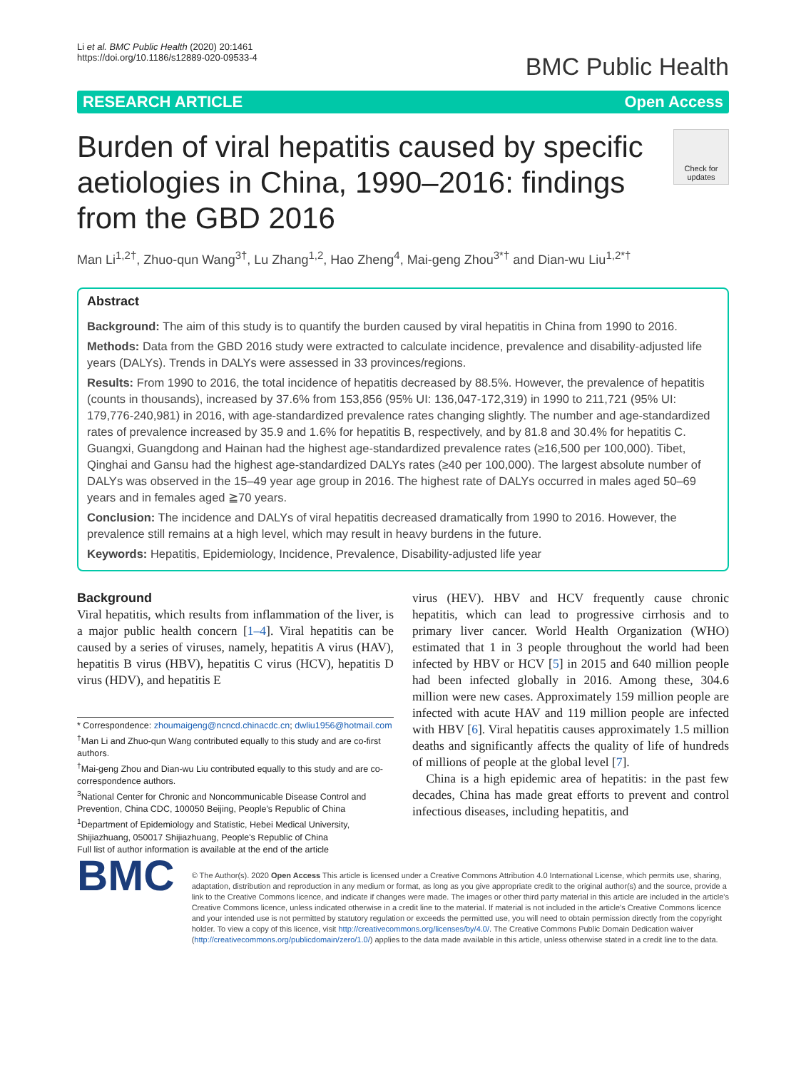Li et al. BMC Public Health (2020) 20:1461
https://doi.org/10.1186/s12889-020-09533-4
BMC Public Health
RESEARCH ARTICLE Open Access
Burden of viral hepatitis caused by specific aetiologies in China, 1990–2016: findings from the GBD 2016
Check for updates
Man Li<sup>1,2†</sup>, Zhuo-qun Wang<sup>3†</sup>, Lu Zhang<sup>1,2</sup>, Hao Zheng<sup>4</sup>, Mai-geng Zhou<sup>3*†</sup> and Dian-wu Liu<sup>1,2*†</sup>
Abstract
Background: The aim of this study is to quantify the burden caused by viral hepatitis in China from 1990 to 2016.
Methods: Data from the GBD 2016 study were extracted to calculate incidence, prevalence and disability-adjusted life years (DALYs). Trends in DALYs were assessed in 33 provinces/regions.
Results: From 1990 to 2016, the total incidence of hepatitis decreased by 88.5%. However, the prevalence of hepatitis (counts in thousands), increased by 37.6% from 153,856 (95% UI: 136,047-172,319) in 1990 to 211,721 (95% UI: 179,776-240,981) in 2016, with age-standardized prevalence rates changing slightly. The number and age-standardized rates of prevalence increased by 35.9 and 1.6% for hepatitis B, respectively, and by 81.8 and 30.4% for hepatitis C. Guangxi, Guangdong and Hainan had the highest age-standardized prevalence rates (≥16,500 per 100,000). Tibet, Qinghai and Gansu had the highest age-standardized DALYs rates (≥40 per 100,000). The largest absolute number of DALYs was observed in the 15–49 year age group in 2016. The highest rate of DALYs occurred in males aged 50–69 years and in females aged ≧70 years.
Conclusion: The incidence and DALYs of viral hepatitis decreased dramatically from 1990 to 2016. However, the prevalence still remains at a high level, which may result in heavy burdens in the future.
Keywords: Hepatitis, Epidemiology, Incidence, Prevalence, Disability-adjusted life year
Background
Viral hepatitis, which results from inflammation of the liver, is a major public health concern [1–4]. Viral hepatitis can be caused by a series of viruses, namely, hepatitis A virus (HAV), hepatitis B virus (HBV), hepatitis C virus (HCV), hepatitis D virus (HDV), and hepatitis E
* Correspondence: zhoumaigeng@ncncd.chinacdc.cn; dwliu1956@hotmail.com
<sup>†</sup> Man Li and Zhuo-qun Wang contributed equally to this study and are co-first authors.
<sup>†</sup> Mai-geng Zhou and Dian-wu Liu contributed equally to this study and are co-correspondence authors.
<sup>3</sup> National Center for Chronic and Noncommunicable Disease Control and Prevention, China CDC, 100050 Beijing, People's Republic of China
<sup>1</sup> Department of Epidemiology and Statistic, Hebei Medical University, Shijiazhuang, 050017 Shijiazhuang, People's Republic of China
Full list of author information is available at the end of the article
virus (HEV). HBV and HCV frequently cause chronic hepatitis, which can lead to progressive cirrhosis and to primary liver cancer. World Health Organization (WHO) estimated that 1 in 3 people throughout the world had been infected by HBV or HCV [5] in 2015 and 640 million people had been infected globally in 2016. Among these, 304.6 million were new cases. Approximately 159 million people are infected with acute HAV and 119 million people are infected with HBV [6]. Viral hepatitis causes approximately 1.5 million deaths and significantly affects the quality of life of hundreds of millions of people at the global level [7].
China is a high epidemic area of hepatitis: in the past few decades, China has made great efforts to prevent and control infectious diseases, including hepatitis, and
BMC
© The Author(s). 2020 Open Access This article is licensed under a Creative Commons Attribution 4.0 International License, which permits use, sharing, adaptation, distribution and reproduction in any medium or format, as long as you give appropriate credit to the original author(s) and the source, provide a link to the Creative Commons licence, and indicate if changes were made. The images or other third party material in this article are included in the article's Creative Commons licence, unless indicated otherwise in a credit line to the material. If material is not included in the article's Creative Commons licence and your intended use is not permitted by statutory regulation or exceeds the permitted use, you will need to obtain permission directly from the copyright holder. To view a copy of this licence, visit http://creativecommons.org/licenses/by/4.0/. The Creative Commons Public Domain Dedication waiver (http://creativecommons.org/publicdomain/zero/1.0/) applies to the data made available in this article, unless otherwise stated in a credit line to the data.